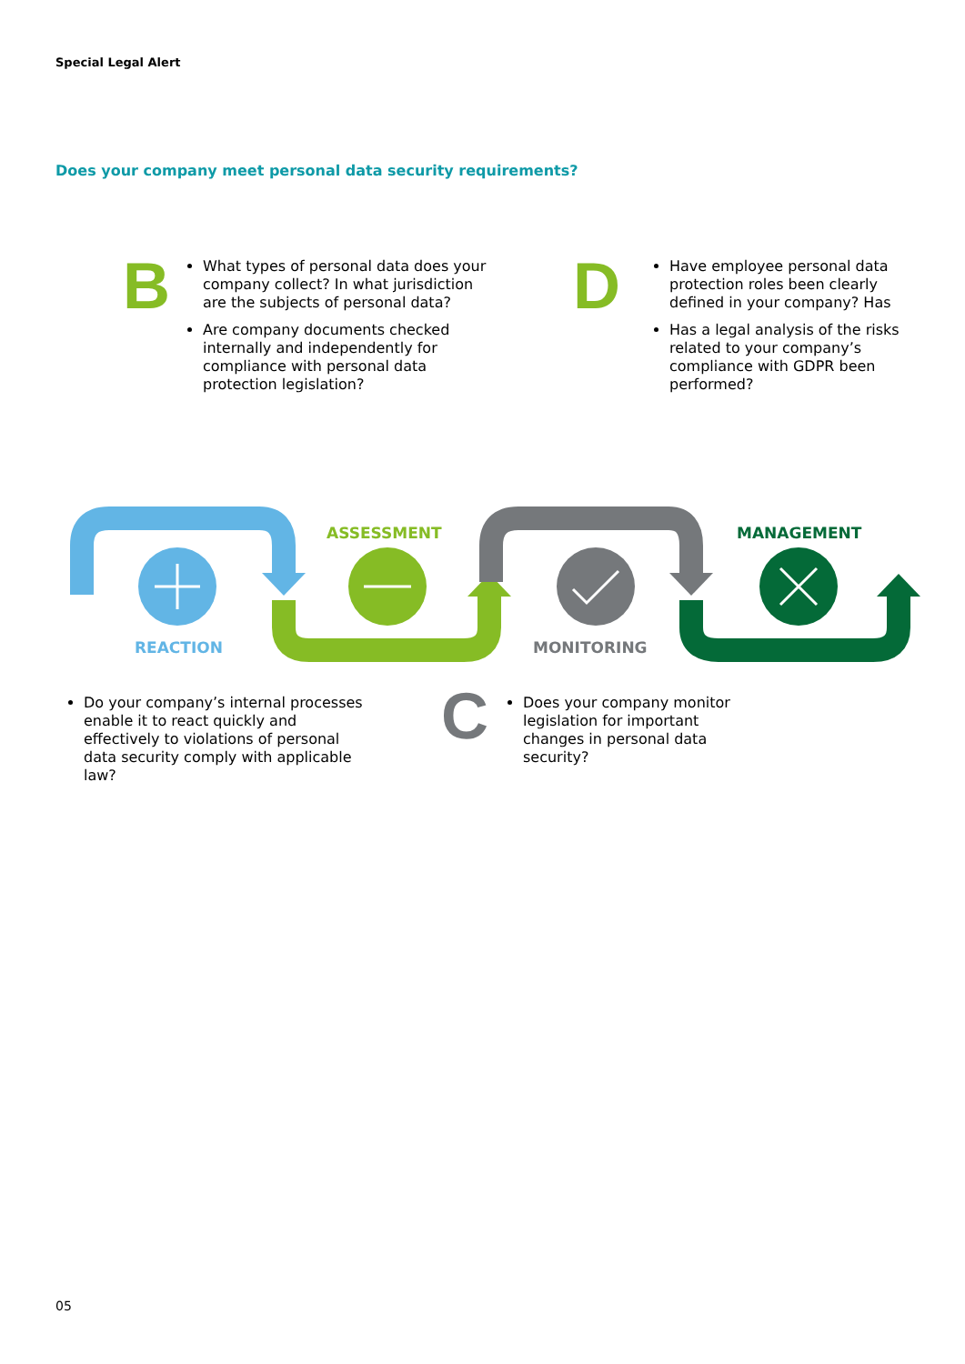Special Legal Alert
Does your company meet personal data security requirements?
B
What types of personal data does your company collect? In what jurisdiction are the subjects of personal data?
Are company documents checked internally and independently for compliance with personal data protection legislation?
D
Have employee personal data protection roles been clearly defined in your company? Has
Has a legal analysis of the risks related to your company’s compliance with GDPR been performed?
ASSESSMENT MANAGEMENT
REACTION MONITORING
Do your company’s internal processes enable it to react quickly and effectively to violations of personal data security comply with applicable law?
C
Does your company monitor legislation for important changes in personal data security?
05